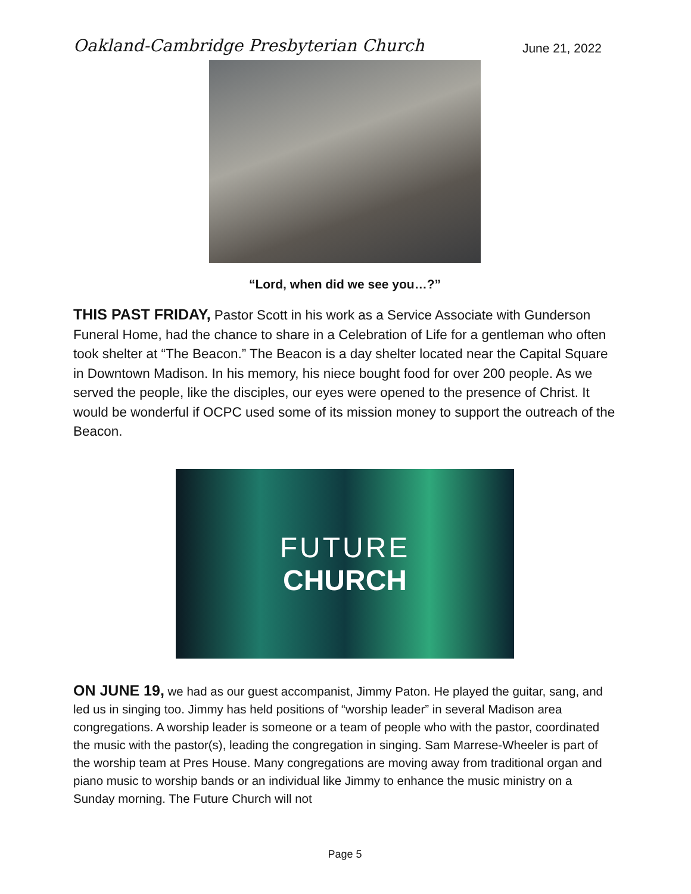Oakland-Cambridge Presbyterian Church June 21, 2022
“Lord, when did we see you…?”
THIS PAST FRIDAY, Pastor Scott in his work as a Service Associate with Gunderson Funeral Home, had the chance to share in a Celebration of Life for a gentleman who often took shelter at “The Beacon.” The Beacon is a day shelter located near the Capital Square in Downtown Madison. In his memory, his niece bought food for over 200 people. As we served the people, like the disciples, our eyes were opened to the presence of Christ. It would be wonderful if OCPC used some of its mission money to support the outreach of the Beacon.
FUTURE
CHURCH
ON JUNE 19, we had as our guest accompanist, Jimmy Paton. He played the guitar, sang, and led us in singing too. Jimmy has held positions of “worship leader” in several Madison area congregations. A worship leader is someone or a team of people who with the pastor, coordinated the music with the pastor(s), leading the congregation in singing. Sam Marrese-Wheeler is part of the worship team at Pres House. Many congregations are moving away from traditional organ and piano music to worship bands or an individual like Jimmy to enhance the music ministry on a Sunday morning. The Future Church will not
Page 5